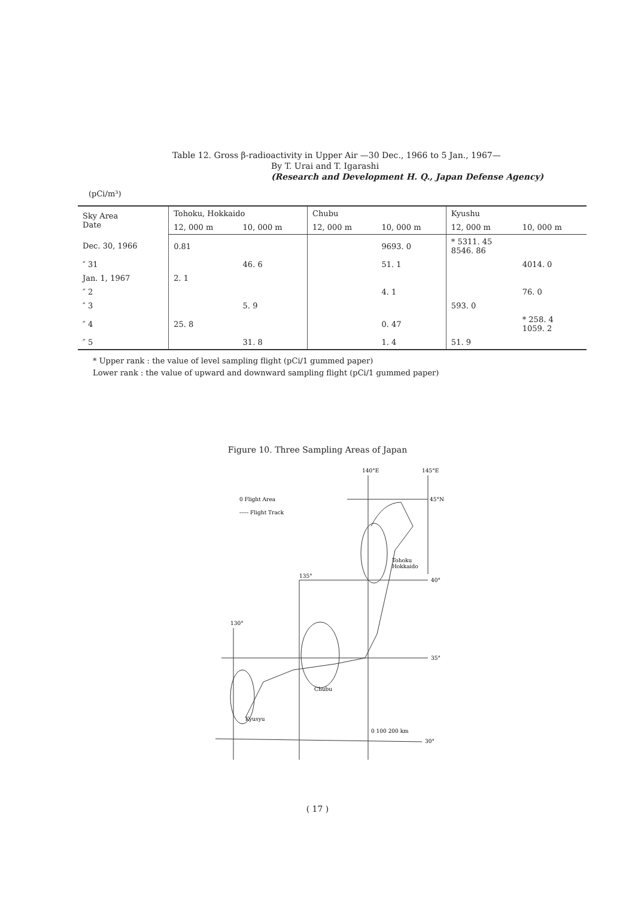Table 12. Gross β-radioactivity in Upper Air —30 Dec., 1966 to 5 Jan., 1967—
By T. Urai and T. Igarashi
(Research and Development H. Q., Japan Defense Agency)
(pCi/m³)
| Sky Area Date | Tohoku, Hokkaido | | Chubu | | Kyushu | |
| --- | --- | --- | --- | --- | --- | --- |
| | 12, 000 m | 10, 000 m | 12, 000 m | 10, 000 m | 12, 000 m | 10, 000 m |
| Dec. 30, 1966 | 0.81 | | | 9693. 0 | * 5311. 45 8546. 86 | |
| ″ 31 | | 46. 6 | | 51. 1 | | 4014. 0 |
| Jan. 1, 1967 | 2. 1 | | | | | |
| ″ 2 | | | | 4. 1 | | 76. 0 |
| ″ 3 | | 5. 9 | | | 593. 0 | |
| ″ 4 | 25. 8 | | | 0. 47 | | * 258. 4 1059. 2 |
| ″ 5 | | 31. 8 | | 1. 4 | 51. 9 | |
* Upper rank : the value of level sampling flight (pCi/1 gummed paper)
Lower rank : the value of upward and downward sampling flight (pCi/1 gummed paper)
Figure 10. Three Sampling Areas of Japan
140°E
145°E
45°N
0 Flight Area
----- Flight Track
135°
40°
130°
35°
30°
Tohoku
Hokkaido
Chubu
Kyusyu
0 100 200 km
( 17 )